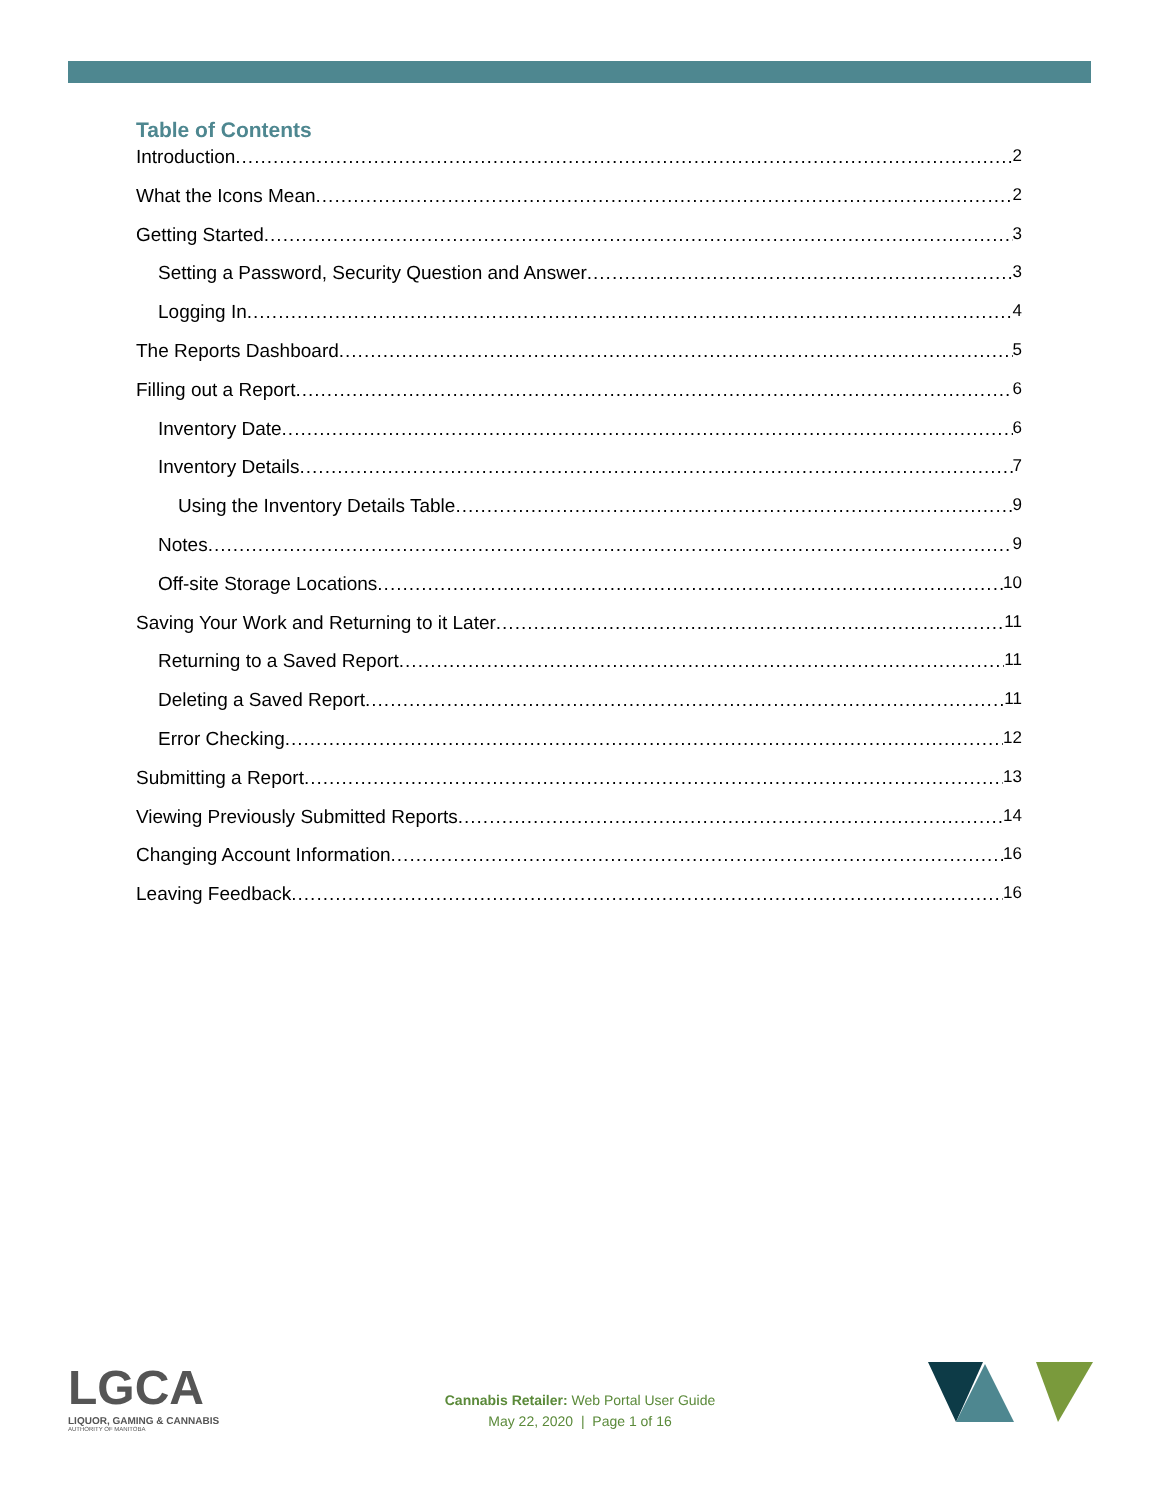Table of Contents
Introduction 2
What the Icons Mean 2
Getting Started 3
Setting a Password, Security Question and Answer 3
Logging In 4
The Reports Dashboard 5
Filling out a Report 6
Inventory Date 6
Inventory Details 7
Using the Inventory Details Table 9
Notes 9
Off-site Storage Locations 10
Saving Your Work and Returning to it Later 11
Returning to a Saved Report 11
Deleting a Saved Report 11
Error Checking 12
Submitting a Report 13
Viewing Previously Submitted Reports 14
Changing Account Information 16
Leaving Feedback 16
LGCA
LIQUOR, GAMING & CANNABIS
AUTHORITY OF MANITOBA
Cannabis Retailer: Web Portal User Guide
May 22, 2020 | Page 1 of 16